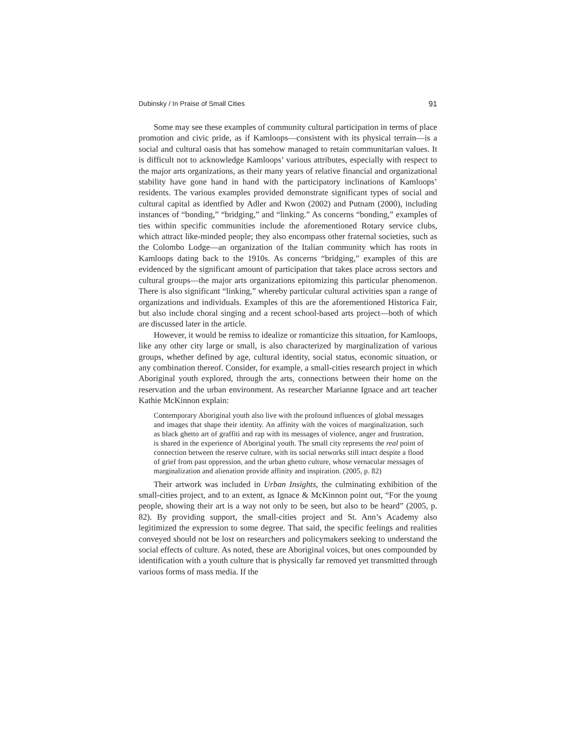Dubinsky / In Praise of Small Cities 91
Some may see these examples of community cultural participation in terms of place promotion and civic pride, as if Kamloops—consistent with its physical terrain—is a social and cultural oasis that has somehow managed to retain communitarian values. It is difficult not to acknowledge Kamloops’ various attributes, especially with respect to the major arts organizations, as their many years of relative financial and organizational stability have gone hand in hand with the participatory inclinations of Kamloops’ residents. The various examples provided demonstrate significant types of social and cultural capital as identfied by Adler and Kwon (2002) and Putnam (2000), including instances of “bonding,” “bridging,” and “linking.” As concerns “bonding,” examples of ties within specific communities include the aforementioned Rotary service clubs, which attract like-minded people; they also encompass other fraternal societies, such as the Colombo Lodge—an organization of the Italian community which has roots in Kamloops dating back to the 1910s. As concerns “bridging,” examples of this are evidenced by the significant amount of participation that takes place across sectors and cultural groups—the major arts organizations epitomizing this particular phenomenon. There is also significant “linking,” whereby particular cultural activities span a range of organizations and individuals. Examples of this are the aforementioned Historica Fair, but also include choral singing and a recent school-based arts project—both of which are discussed later in the article.
However, it would be remiss to idealize or romanticize this situation, for Kamloops, like any other city large or small, is also characterized by marginalization of various groups, whether defined by age, cultural identity, social status, economic situation, or any combination thereof. Consider, for example, a small-cities research project in which Aboriginal youth explored, through the arts, connections between their home on the reservation and the urban environment. As researcher Marianne Ignace and art teacher Kathie McKinnon explain:
Contemporary Aboriginal youth also live with the profound influences of global messages and images that shape their identity. An affinity with the voices of marginalization, such as black ghetto art of graffiti and rap with its messages of violence, anger and frustration, is shared in the experience of Aboriginal youth. The small city represents the real point of connection between the reserve culture, with its social networks still intact despite a flood of grief from past oppression, and the urban ghetto culture, whose vernacular messages of marginalization and alienation provide affinity and inspiration. (2005, p. 82)
Their artwork was included in Urban Insights, the culminating exhibition of the small-cities project, and to an extent, as Ignace & McKinnon point out, “For the young people, showing their art is a way not only to be seen, but also to be heard” (2005, p. 82). By providing support, the small-cities project and St. Ann’s Academy also legitimized the expression to some degree. That said, the specific feelings and realities conveyed should not be lost on researchers and policymakers seeking to understand the social effects of culture. As noted, these are Aboriginal voices, but ones compounded by identification with a youth culture that is physically far removed yet transmitted through various forms of mass media. If the